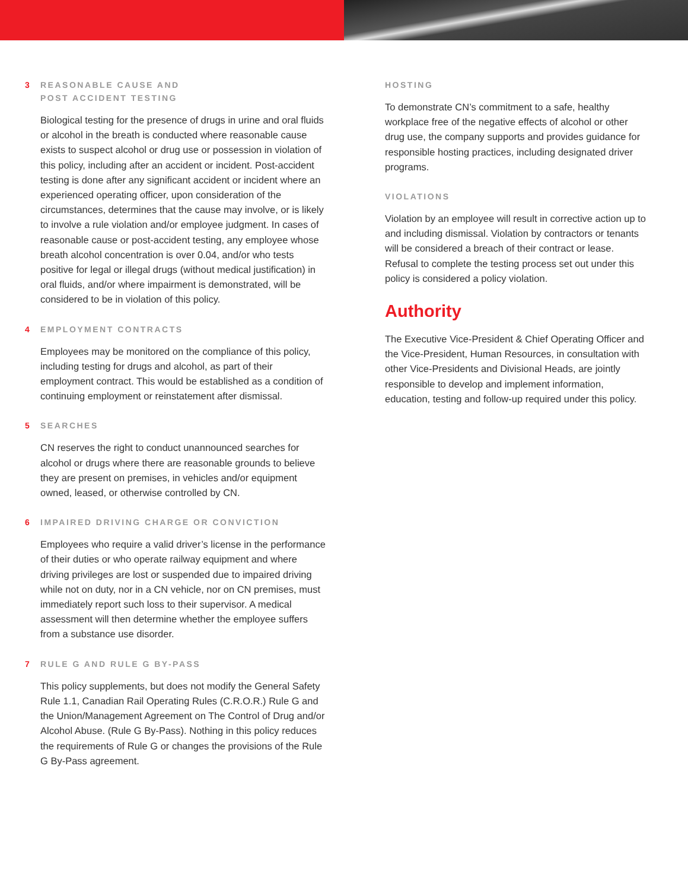3 REASONABLE CAUSE AND
POST ACCIDENT TESTING
Biological testing for the presence of drugs in urine and oral fluids or alcohol in the breath is conducted where reasonable cause exists to suspect alcohol or drug use or possession in violation of this policy, including after an accident or incident. Post-accident testing is done after any significant accident or incident where an experienced operating officer, upon consideration of the circumstances, determines that the cause may involve, or is likely to involve a rule violation and/or employee judgment. In cases of reasonable cause or post-accident testing, any employee whose breath alcohol concentration is over 0.04, and/or who tests positive for legal or illegal drugs (without medical justification) in oral fluids, and/or where impairment is demonstrated, will be considered to be in violation of this policy.
4 EMPLOYMENT CONTRACTS
Employees may be monitored on the compliance of this policy, including testing for drugs and alcohol, as part of their employment contract. This would be established as a condition of continuing employment or reinstatement after dismissal.
5 SEARCHES
CN reserves the right to conduct unannounced searches for alcohol or drugs where there are reasonable grounds to believe they are present on premises, in vehicles and/or equipment owned, leased, or otherwise controlled by CN.
6 IMPAIRED DRIVING CHARGE OR CONVICTION
Employees who require a valid driver’s license in the performance of their duties or who operate railway equipment and where driving privileges are lost or suspended due to impaired driving while not on duty, nor in a CN vehicle, nor on CN premises, must immediately report such loss to their supervisor. A medical assessment will then determine whether the employee suffers from a substance use disorder.
7 RULE G AND RULE G BY-PASS
This policy supplements, but does not modify the General Safety Rule 1.1, Canadian Rail Operating Rules (C.R.O.R.) Rule G and the Union/Management Agreement on The Control of Drug and/or Alcohol Abuse. (Rule G By-Pass). Nothing in this policy reduces the requirements of Rule G or changes the provisions of the Rule G By-Pass agreement.
HOSTING
To demonstrate CN’s commitment to a safe, healthy workplace free of the negative effects of alcohol or other drug use, the company supports and provides guidance for responsible hosting practices, including designated driver programs.
VIOLATIONS
Violation by an employee will result in corrective action up to and including dismissal. Violation by contractors or tenants will be considered a breach of their contract or lease. Refusal to complete the testing process set out under this policy is considered a policy violation.
Authority
The Executive Vice-President & Chief Operating Officer and the Vice-President, Human Resources, in consultation with other Vice-Presidents and Divisional Heads, are jointly responsible to develop and implement information, education, testing and follow-up required under this policy.